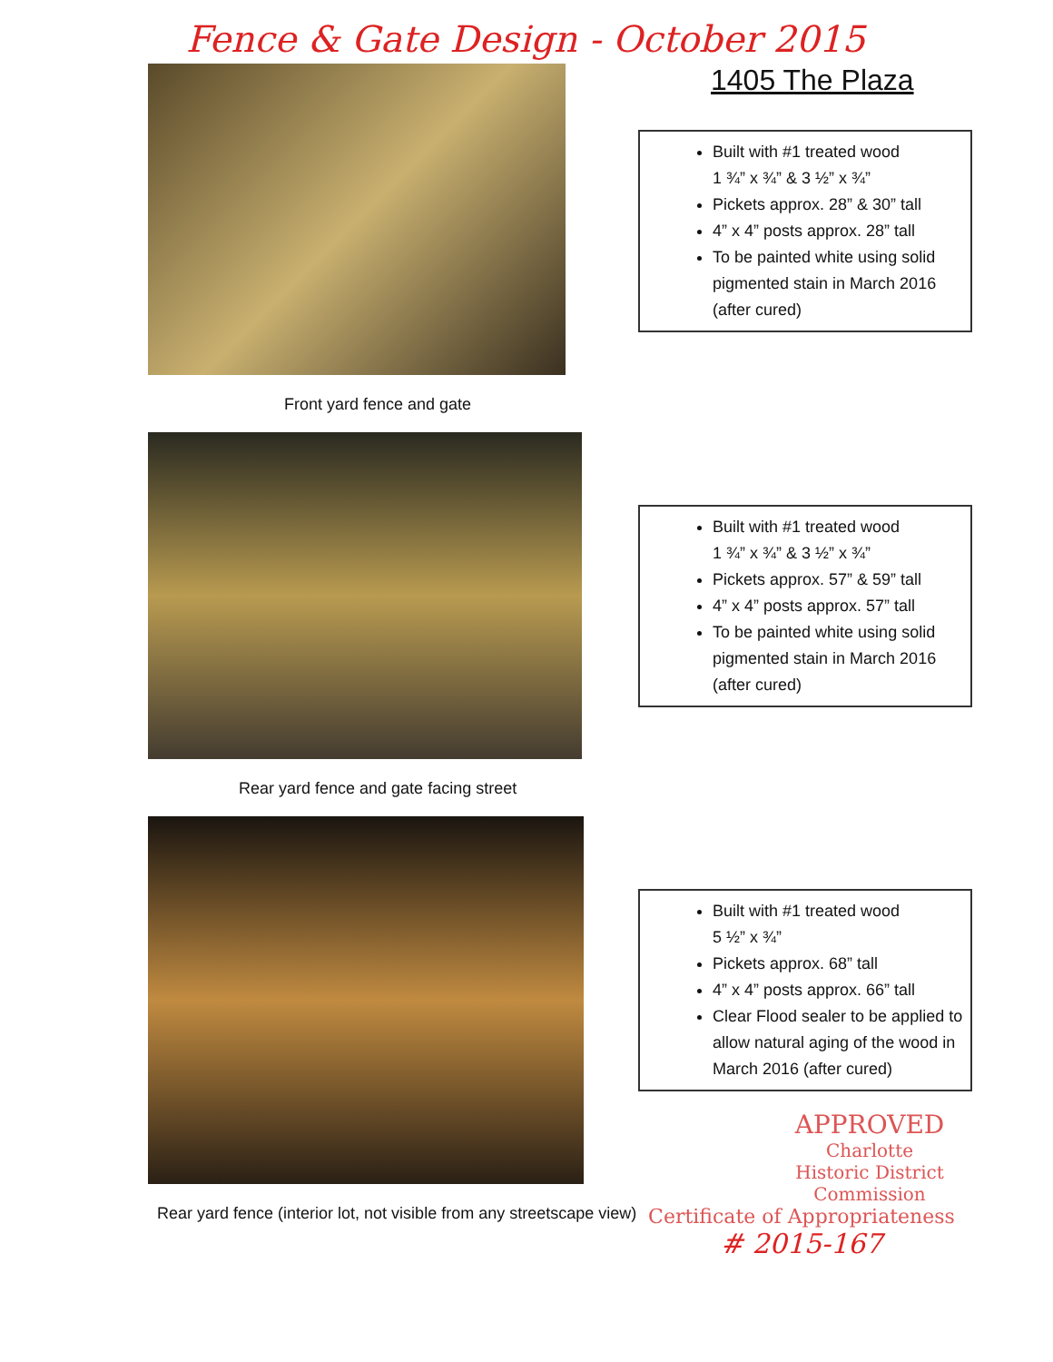Fence & Gate Design - October 2015
Front yard fence and gate
1405 The Plaza
Built with #1 treated wood
1 ¾” x ¾” & 3 ½” x ¾”
Pickets approx. 28” & 30” tall
4” x 4” posts approx. 28” tall
To be painted white using solid pigmented stain in March 2016 (after cured)
Rear yard fence and gate facing street
Built with #1 treated wood
1 ¾” x ¾” & 3 ½” x ¾”
Pickets approx. 57” & 59” tall
4” x 4” posts approx. 57” tall
To be painted white using solid pigmented stain in March 2016 (after cured)
Rear yard fence (interior lot, not visible from any streetscape view)
Built with #1 treated wood
5 ½” x ¾”
Pickets approx. 68” tall
4” x 4” posts approx. 66” tall
Clear Flood sealer to be applied to allow natural aging of the wood in March 2016 (after cured)
APPROVED
Charlotte
Historic District
Commission
Certificate of Appropriateness
# 2015-167